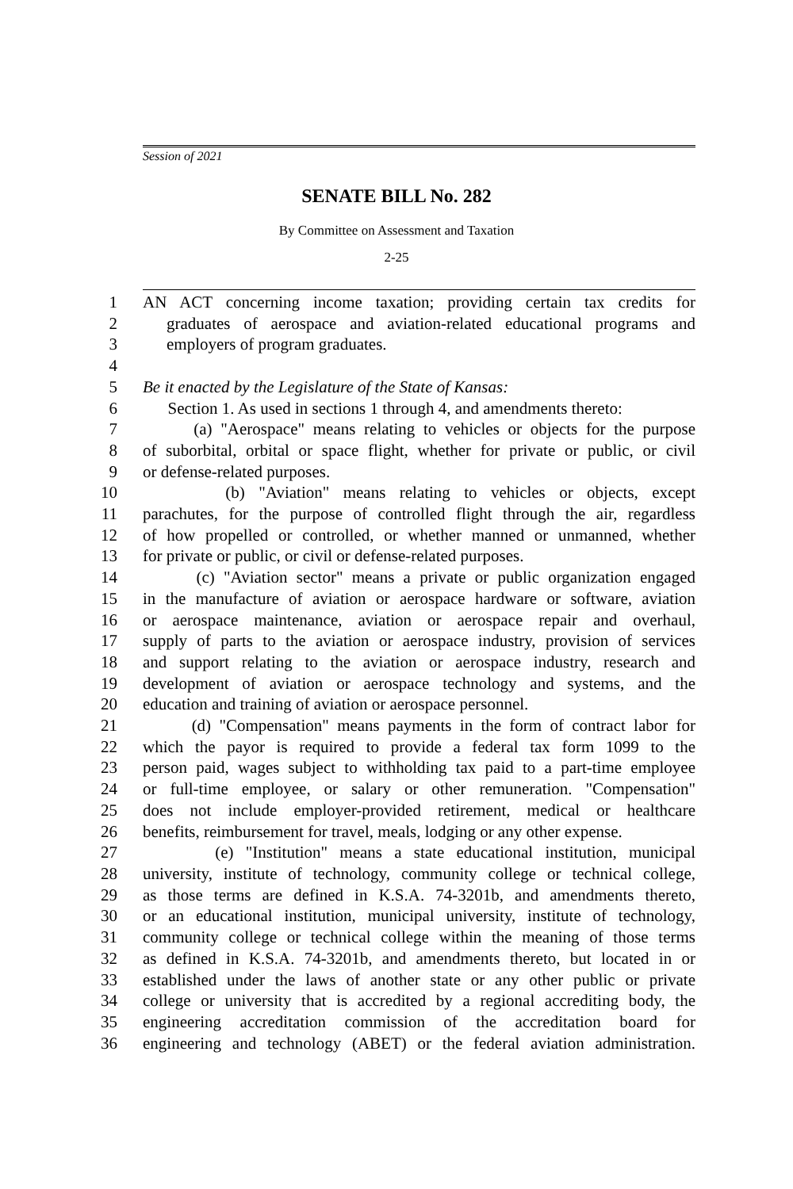Session of 2021
SENATE BILL No. 282
By Committee on Assessment and Taxation
2-25
1 AN ACT concerning income taxation; providing certain tax credits for
2 graduates of aerospace and aviation-related educational programs and
3 employers of program graduates.
4
5 Be it enacted by the Legislature of the State of Kansas:
6 Section 1. As used in sections 1 through 4, and amendments thereto:
7 (a) "Aerospace" means relating to vehicles or objects for the purpose
8 of suborbital, orbital or space flight, whether for private or public, or civil
9 or defense-related purposes.
10 (b) "Aviation" means relating to vehicles or objects, except
11 parachutes, for the purpose of controlled flight through the air, regardless
12 of how propelled or controlled, or whether manned or unmanned, whether
13 for private or public, or civil or defense-related purposes.
14 (c) "Aviation sector" means a private or public organization engaged
15 in the manufacture of aviation or aerospace hardware or software, aviation
16 or aerospace maintenance, aviation or aerospace repair and overhaul,
17 supply of parts to the aviation or aerospace industry, provision of services
18 and support relating to the aviation or aerospace industry, research and
19 development of aviation or aerospace technology and systems, and the
20 education and training of aviation or aerospace personnel.
21 (d) "Compensation" means payments in the form of contract labor for
22 which the payor is required to provide a federal tax form 1099 to the
23 person paid, wages subject to withholding tax paid to a part-time employee
24 or full-time employee, or salary or other remuneration. "Compensation"
25 does not include employer-provided retirement, medical or healthcare
26 benefits, reimbursement for travel, meals, lodging or any other expense.
27 (e) "Institution" means a state educational institution, municipal
28 university, institute of technology, community college or technical college,
29 as those terms are defined in K.S.A. 74-3201b, and amendments thereto,
30 or an educational institution, municipal university, institute of technology,
31 community college or technical college within the meaning of those terms
32 as defined in K.S.A. 74-3201b, and amendments thereto, but located in or
33 established under the laws of another state or any other public or private
34 college or university that is accredited by a regional accrediting body, the
35 engineering accreditation commission of the accreditation board for
36 engineering and technology (ABET) or the federal aviation administration.